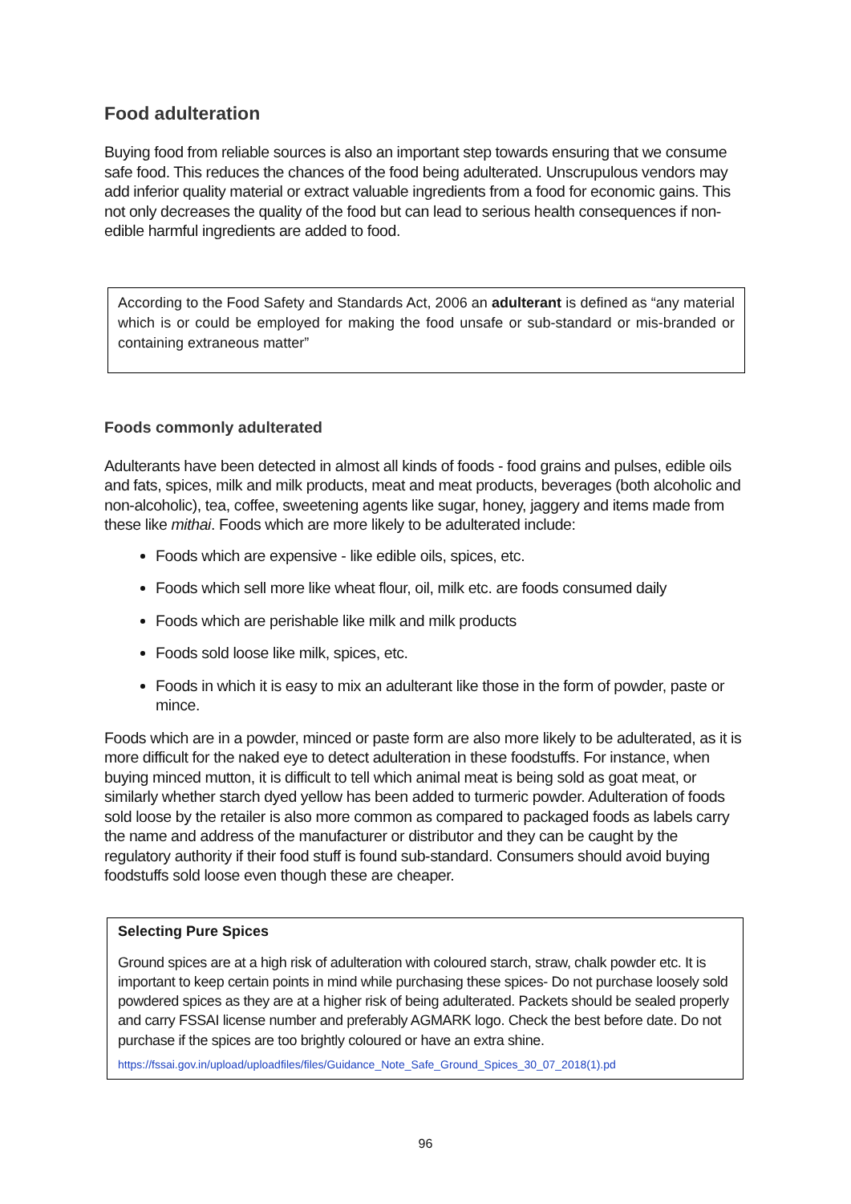Food adulteration
Buying food from reliable sources is also an important step towards ensuring that we consume safe food. This reduces the chances of the food being adulterated. Unscrupulous vendors may add inferior quality material or extract valuable ingredients from a food for economic gains. This not only decreases the quality of the food but can lead to serious health consequences if non-edible harmful ingredients are added to food.
According to the Food Safety and Standards Act, 2006 an adulterant is defined as “any material which is or could be employed for making the food unsafe or sub-standard or mis-branded or containing extraneous matter”
Foods commonly adulterated
Adulterants have been detected in almost all kinds of foods - food grains and pulses, edible oils and fats, spices, milk and milk products, meat and meat products, beverages (both alcoholic and non-alcoholic), tea, coffee, sweetening agents like sugar, honey, jaggery and items made from these like mithai. Foods which are more likely to be adulterated include:
Foods which are expensive - like edible oils, spices, etc.
Foods which sell more like wheat flour, oil, milk etc. are foods consumed daily
Foods which are perishable like milk and milk products
Foods sold loose like milk, spices, etc.
Foods in which it is easy to mix an adulterant like those in the form of powder, paste or mince.
Foods which are in a powder, minced or paste form are also more likely to be adulterated, as it is more difficult for the naked eye to detect adulteration in these foodstuffs. For instance, when buying minced mutton, it is difficult to tell which animal meat is being sold as goat meat, or similarly whether starch dyed yellow has been added to turmeric powder. Adulteration of foods sold loose by the retailer is also more common as compared to packaged foods as labels carry the name and address of the manufacturer or distributor and they can be caught by the regulatory authority if their food stuff is found sub-standard. Consumers should avoid buying foodstuffs sold loose even though these are cheaper.
Selecting Pure Spices
Ground spices are at a high risk of adulteration with coloured starch, straw, chalk powder etc. It is important to keep certain points in mind while purchasing these spices- Do not purchase loosely sold powdered spices as they are at a higher risk of being adulterated. Packets should be sealed properly and carry FSSAI license number and preferably AGMARK logo. Check the best before date. Do not purchase if the spices are too brightly coloured or have an extra shine.
https://fssai.gov.in/upload/uploadfiles/files/Guidance_Note_Safe_Ground_Spices_30_07_2018(1).pd
96